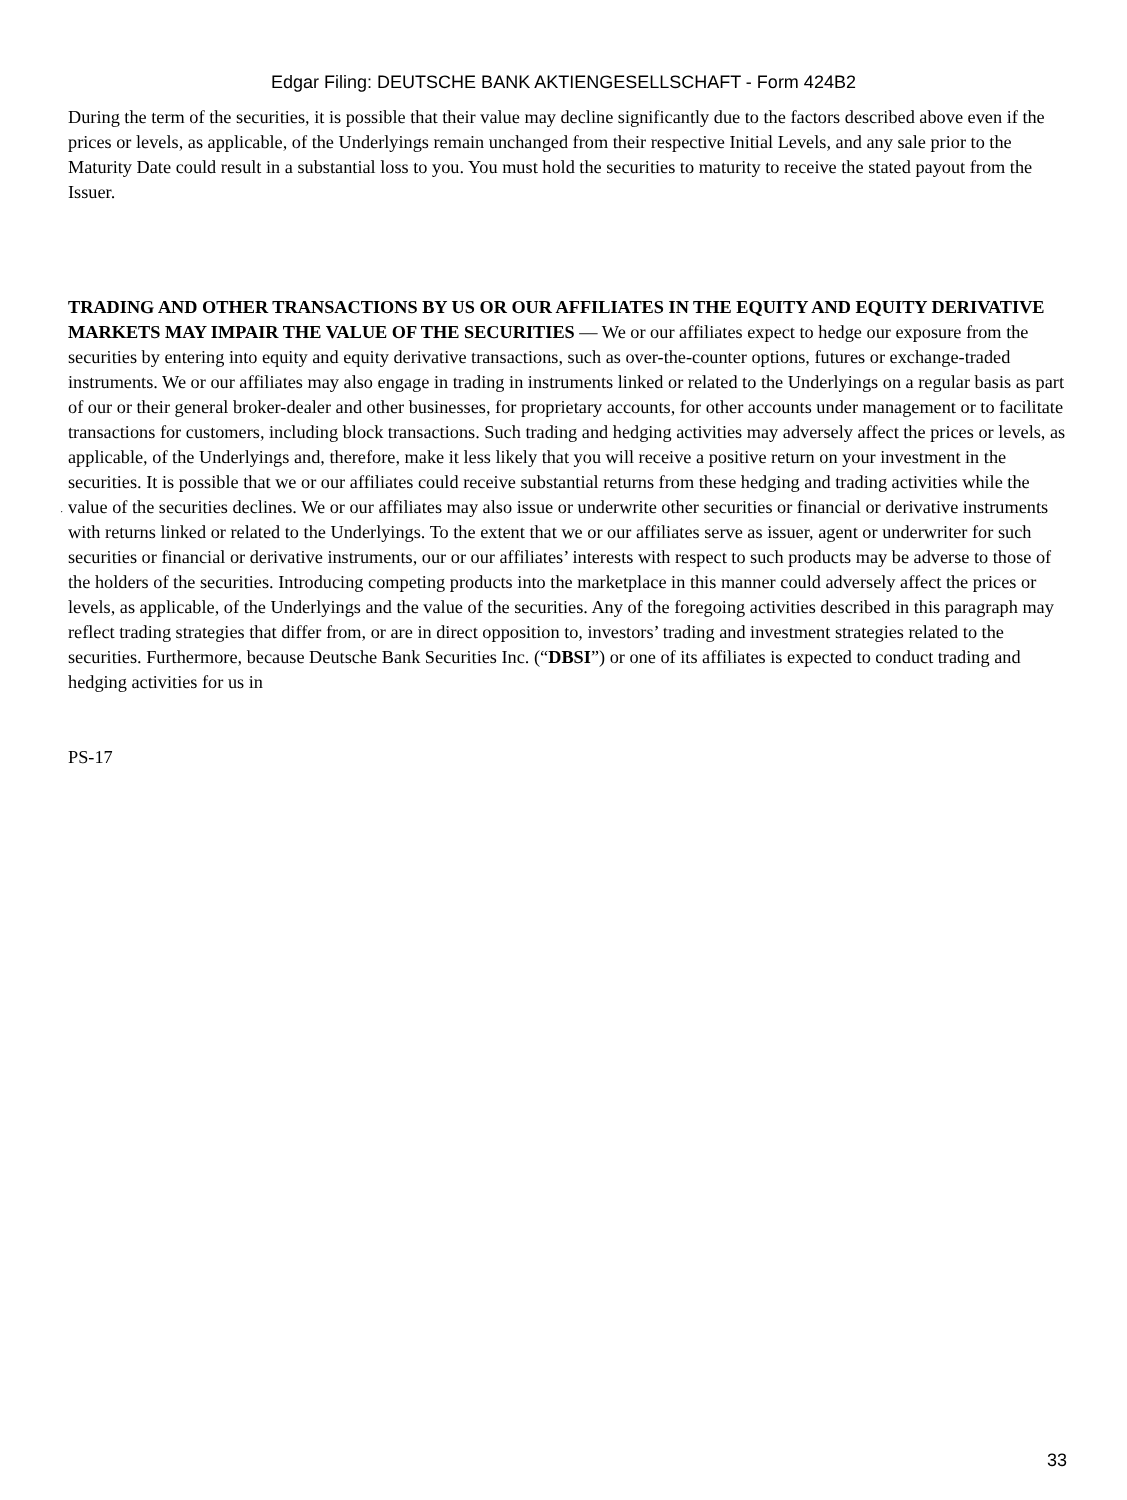Edgar Filing: DEUTSCHE BANK AKTIENGESELLSCHAFT - Form 424B2
During the term of the securities, it is possible that their value may decline significantly due to the factors described above even if the prices or levels, as applicable, of the Underlyings remain unchanged from their respective Initial Levels, and any sale prior to the Maturity Date could result in a substantial loss to you. You must hold the securities to maturity to receive the stated payout from the Issuer.
·
TRADING AND OTHER TRANSACTIONS BY US OR OUR AFFILIATES IN THE EQUITY AND EQUITY DERIVATIVE MARKETS MAY IMPAIR THE VALUE OF THE SECURITIES — We or our affiliates expect to hedge our exposure from the securities by entering into equity and equity derivative transactions, such as over-the-counter options, futures or exchange-traded instruments. We or our affiliates may also engage in trading in instruments linked or related to the Underlyings on a regular basis as part of our or their general broker-dealer and other businesses, for proprietary accounts, for other accounts under management or to facilitate transactions for customers, including block transactions. Such trading and hedging activities may adversely affect the prices or levels, as applicable, of the Underlyings and, therefore, make it less likely that you will receive a positive return on your investment in the securities. It is possible that we or our affiliates could receive substantial returns from these hedging and trading activities while the value of the securities declines. We or our affiliates may also issue or underwrite other securities or financial or derivative instruments with returns linked or related to the Underlyings. To the extent that we or our affiliates serve as issuer, agent or underwriter for such securities or financial or derivative instruments, our or our affiliates’ interests with respect to such products may be adverse to those of the holders of the securities. Introducing competing products into the marketplace in this manner could adversely affect the prices or levels, as applicable, of the Underlyings and the value of the securities. Any of the foregoing activities described in this paragraph may reflect trading strategies that differ from, or are in direct opposition to, investors’ trading and investment strategies related to the securities. Furthermore, because Deutsche Bank Securities Inc. (“DBSI”) or one of its affiliates is expected to conduct trading and hedging activities for us in
PS-17
33